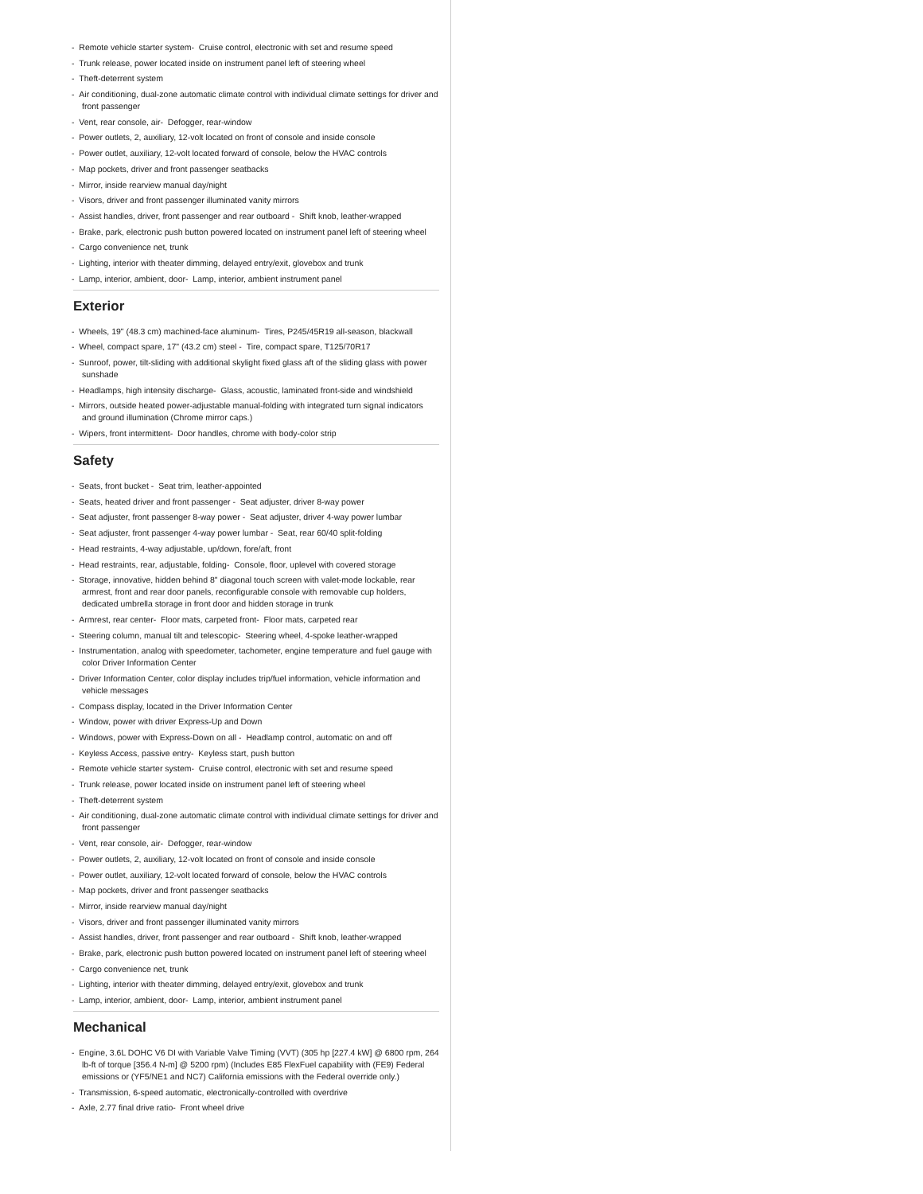- Remote vehicle starter system- Cruise control, electronic with set and resume speed
- Trunk release, power located inside on instrument panel left of steering wheel
- Theft-deterrent system
- Air conditioning, dual-zone automatic climate control with individual climate settings for driver and front passenger
- Vent, rear console, air- Defogger, rear-window
- Power outlets, 2, auxiliary, 12-volt located on front of console and inside console
- Power outlet, auxiliary, 12-volt located forward of console, below the HVAC controls
- Map pockets, driver and front passenger seatbacks
- Mirror, inside rearview manual day/night
- Visors, driver and front passenger illuminated vanity mirrors
- Assist handles, driver, front passenger and rear outboard - Shift knob, leather-wrapped
- Brake, park, electronic push button powered located on instrument panel left of steering wheel
- Cargo convenience net, trunk
- Lighting, interior with theater dimming, delayed entry/exit, glovebox and trunk
- Lamp, interior, ambient, door- Lamp, interior, ambient instrument panel
Exterior
- Wheels, 19" (48.3 cm) machined-face aluminum- Tires, P245/45R19 all-season, blackwall
- Wheel, compact spare, 17" (43.2 cm) steel - Tire, compact spare, T125/70R17
- Sunroof, power, tilt-sliding with additional skylight fixed glass aft of the sliding glass with power sunshade
- Headlamps, high intensity discharge- Glass, acoustic, laminated front-side and windshield
- Mirrors, outside heated power-adjustable manual-folding with integrated turn signal indicators and ground illumination (Chrome mirror caps.)
- Wipers, front intermittent- Door handles, chrome with body-color strip
Safety
- Seats, front bucket - Seat trim, leather-appointed
- Seats, heated driver and front passenger - Seat adjuster, driver 8-way power
- Seat adjuster, front passenger 8-way power - Seat adjuster, driver 4-way power lumbar
- Seat adjuster, front passenger 4-way power lumbar - Seat, rear 60/40 split-folding
- Head restraints, 4-way adjustable, up/down, fore/aft, front
- Head restraints, rear, adjustable, folding- Console, floor, uplevel with covered storage
- Storage, innovative, hidden behind 8" diagonal touch screen with valet-mode lockable, rear armrest, front and rear door panels, reconfigurable console with removable cup holders, dedicated umbrella storage in front door and hidden storage in trunk
- Armrest, rear center- Floor mats, carpeted front- Floor mats, carpeted rear
- Steering column, manual tilt and telescopic- Steering wheel, 4-spoke leather-wrapped
- Instrumentation, analog with speedometer, tachometer, engine temperature and fuel gauge with color Driver Information Center
- Driver Information Center, color display includes trip/fuel information, vehicle information and vehicle messages
- Compass display, located in the Driver Information Center
- Window, power with driver Express-Up and Down
- Windows, power with Express-Down on all - Headlamp control, automatic on and off
- Keyless Access, passive entry- Keyless start, push button
- Remote vehicle starter system- Cruise control, electronic with set and resume speed
- Trunk release, power located inside on instrument panel left of steering wheel
- Theft-deterrent system
- Air conditioning, dual-zone automatic climate control with individual climate settings for driver and front passenger
- Vent, rear console, air- Defogger, rear-window
- Power outlets, 2, auxiliary, 12-volt located on front of console and inside console
- Power outlet, auxiliary, 12-volt located forward of console, below the HVAC controls
- Map pockets, driver and front passenger seatbacks
- Mirror, inside rearview manual day/night
- Visors, driver and front passenger illuminated vanity mirrors
- Assist handles, driver, front passenger and rear outboard - Shift knob, leather-wrapped
- Brake, park, electronic push button powered located on instrument panel left of steering wheel
- Cargo convenience net, trunk
- Lighting, interior with theater dimming, delayed entry/exit, glovebox and trunk
- Lamp, interior, ambient, door- Lamp, interior, ambient instrument panel
Mechanical
- Engine, 3.6L DOHC V6 DI with Variable Valve Timing (VVT) (305 hp [227.4 kW] @ 6800 rpm, 264 lb-ft of torque [356.4 N-m] @ 5200 rpm) (Includes E85 FlexFuel capability with (FE9) Federal emissions or (YF5/NE1 and NC7) California emissions with the Federal override only.)
- Transmission, 6-speed automatic, electronically-controlled with overdrive
- Axle, 2.77 final drive ratio- Front wheel drive